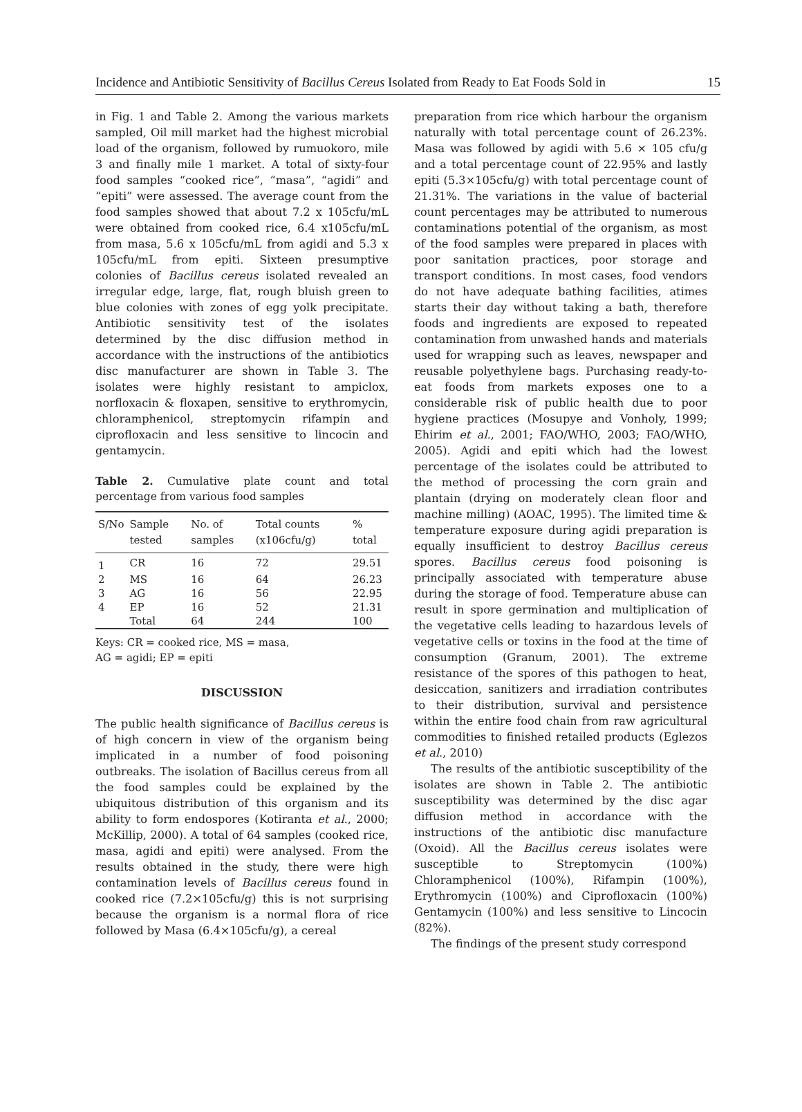Incidence and Antibiotic Sensitivity of Bacillus Cereus Isolated from Ready to Eat Foods Sold in 15
in Fig. 1 and Table 2. Among the various markets sampled, Oil mill market had the highest microbial load of the organism, followed by rumuokoro, mile 3 and finally mile 1 market. A total of sixty-four food samples “cooked rice”, “masa”, “agidi” and “epiti” were assessed. The average count from the food samples showed that about 7.2 x 105cfu/mL were obtained from cooked rice, 6.4 x105cfu/mL from masa, 5.6 x 105cfu/mL from agidi and 5.3 x 105cfu/mL from epiti. Sixteen presumptive colonies of Bacillus cereus isolated revealed an irregular edge, large, flat, rough bluish green to blue colonies with zones of egg yolk precipitate. Antibiotic sensitivity test of the isolates determined by the disc diffusion method in accordance with the instructions of the antibiotics disc manufacturer are shown in Table 3. The isolates were highly resistant to ampiclox, norfloxacin & floxapen, sensitive to erythromycin, chloramphenicol, streptomycin rifampin and ciprofloxacin and less sensitive to lincocin and gentamycin.
Table 2. Cumulative plate count and total percentage from various food samples
| S/No | Sample tested | No. of samples | Total counts (x106cfu/g) | % total |
| --- | --- | --- | --- | --- |
| 1 | CR | 16 | 72 | 29.51 |
| 2 | MS | 16 | 64 | 26.23 |
| 3 | AG | 16 | 56 | 22.95 |
| 4 | EP | 16 | 52 | 21.31 |
| | Total | 64 | 244 | 100 |
Keys: CR = cooked rice, MS = masa,
AG = agidi; EP = epiti
DISCUSSION
The public health significance of Bacillus cereus is of high concern in view of the organism being implicated in a number of food poisoning outbreaks. The isolation of Bacillus cereus from all the food samples could be explained by the ubiquitous distribution of this organism and its ability to form endospores (Kotiranta et al., 2000; McKillip, 2000). A total of 64 samples (cooked rice, masa, agidi and epiti) were analysed. From the results obtained in the study, there were high contamination levels of Bacillus cereus found in cooked rice (7.2×105cfu/g) this is not surprising because the organism is a normal flora of rice followed by Masa (6.4×105cfu/g), a cereal
preparation from rice which harbour the organism naturally with total percentage count of 26.23%. Masa was followed by agidi with 5.6 × 105 cfu/g and a total percentage count of 22.95% and lastly epiti (5.3×105cfu/g) with total percentage count of 21.31%. The variations in the value of bacterial count percentages may be attributed to numerous contaminations potential of the organism, as most of the food samples were prepared in places with poor sanitation practices, poor storage and transport conditions. In most cases, food vendors do not have adequate bathing facilities, atimes starts their day without taking a bath, therefore foods and ingredients are exposed to repeated contamination from unwashed hands and materials used for wrapping such as leaves, newspaper and reusable polyethylene bags. Purchasing ready-to-eat foods from markets exposes one to a considerable risk of public health due to poor hygiene practices (Mosupye and Vonholy, 1999; Ehirim et al., 2001; FAO/WHO, 2003; FAO/WHO, 2005). Agidi and epiti which had the lowest percentage of the isolates could be attributed to the method of processing the corn grain and plantain (drying on moderately clean floor and machine milling) (AOAC, 1995). The limited time & temperature exposure during agidi preparation is equally insufficient to destroy Bacillus cereus spores. Bacillus cereus food poisoning is principally associated with temperature abuse during the storage of food. Temperature abuse can result in spore germination and multiplication of the vegetative cells leading to hazardous levels of vegetative cells or toxins in the food at the time of consumption (Granum, 2001). The extreme resistance of the spores of this pathogen to heat, desiccation, sanitizers and irradiation contributes to their distribution, survival and persistence within the entire food chain from raw agricultural commodities to finished retailed products (Eglezos et al., 2010)
The results of the antibiotic susceptibility of the isolates are shown in Table 2. The antibiotic susceptibility was determined by the disc agar diffusion method in accordance with the instructions of the antibiotic disc manufacture (Oxoid). All the Bacillus cereus isolates were susceptible to Streptomycin (100%) Chloramphenicol (100%), Rifampin (100%), Erythromycin (100%) and Ciprofloxacin (100%) Gentamycin (100%) and less sensitive to Lincocin (82%).
The findings of the present study correspond